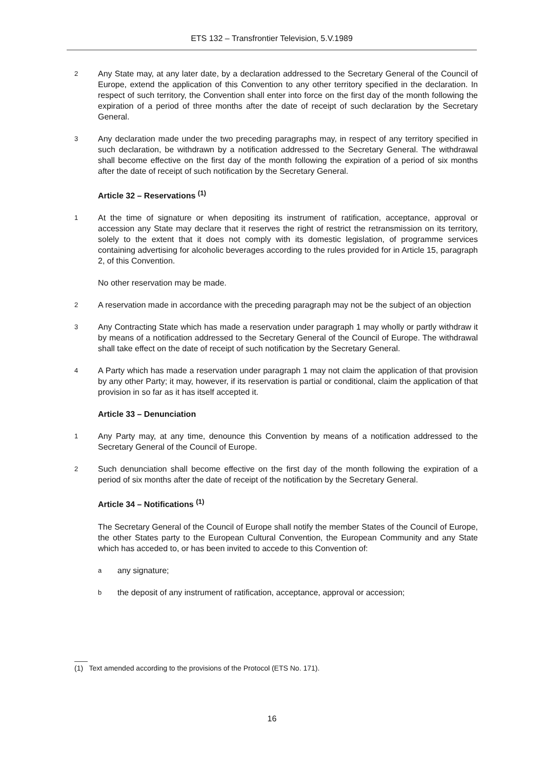ETS 132 – Transfrontier Television, 5.V.1989
2 Any State may, at any later date, by a declaration addressed to the Secretary General of the Council of Europe, extend the application of this Convention to any other territory specified in the declaration. In respect of such territory, the Convention shall enter into force on the first day of the month following the expiration of a period of three months after the date of receipt of such declaration by the Secretary General.
3 Any declaration made under the two preceding paragraphs may, in respect of any territory specified in such declaration, be withdrawn by a notification addressed to the Secretary General. The withdrawal shall become effective on the first day of the month following the expiration of a period of six months after the date of receipt of such notification by the Secretary General.
Article 32 – Reservations <sup>(1)</sup>
1 At the time of signature or when depositing its instrument of ratification, acceptance, approval or accession any State may declare that it reserves the right of restrict the retransmission on its territory, solely to the extent that it does not comply with its domestic legislation, of programme services containing advertising for alcoholic beverages according to the rules provided for in Article 15, paragraph 2, of this Convention.
No other reservation may be made.
2 A reservation made in accordance with the preceding paragraph may not be the subject of an objection
3 Any Contracting State which has made a reservation under paragraph 1 may wholly or partly withdraw it by means of a notification addressed to the Secretary General of the Council of Europe. The withdrawal shall take effect on the date of receipt of such notification by the Secretary General.
4 A Party which has made a reservation under paragraph 1 may not claim the application of that provision by any other Party; it may, however, if its reservation is partial or conditional, claim the application of that provision in so far as it has itself accepted it.
Article 33 – Denunciation
1 Any Party may, at any time, denounce this Convention by means of a notification addressed to the Secretary General of the Council of Europe.
2 Such denunciation shall become effective on the first day of the month following the expiration of a period of six months after the date of receipt of the notification by the Secretary General.
Article 34 – Notifications <sup>(1)</sup>
The Secretary General of the Council of Europe shall notify the member States of the Council of Europe, the other States party to the European Cultural Convention, the European Community and any State which has acceded to, or has been invited to accede to this Convention of:
aany signature;
bthe deposit of any instrument of ratification, acceptance, approval or accession;
(1) Text amended according to the provisions of the Protocol (ETS No. 171).
16